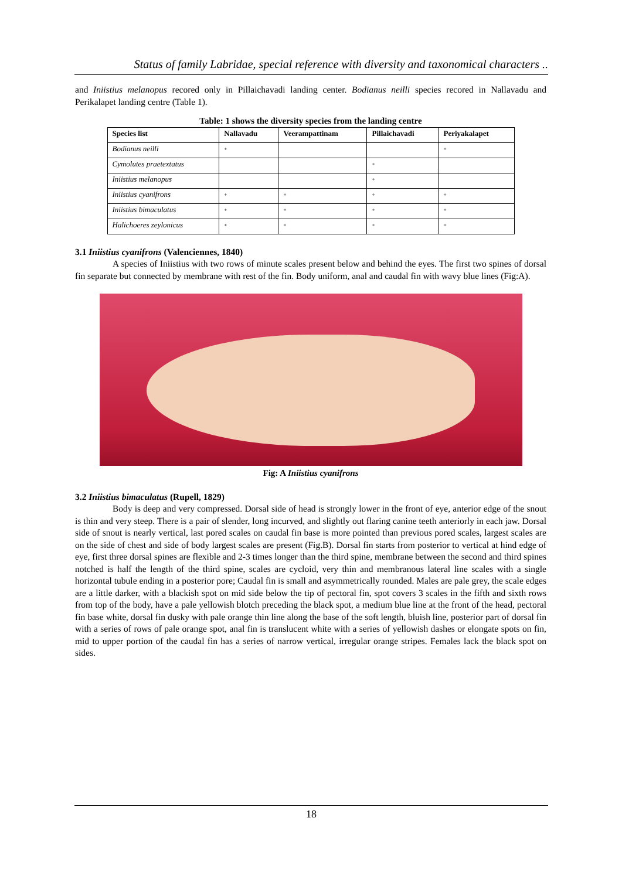Status of family Labridae, special reference with diversity and taxonomical characters ..
and Iniistius melanopus recored only in Pillaichavadi landing center. Bodianus neilli species recored in Nallavadu and Perikalapet landing centre (Table 1).
Table: 1 shows the diversity species from the landing centre
| Species list | Nallavadu | Veerampattinam | Pillaichavadi | Periyakalapet |
| --- | --- | --- | --- | --- |
| Bodianus neilli | + | | | + |
| Cymolutes praetextatus | | | + | |
| Iniistius melanopus | | | + | |
| Iniistius cyanifrons | + | + | + | + |
| Iniistius bimaculatus | + | + | + | + |
| Halichoeres zeylonicus | + | + | + | + |
3.1 Iniistius cyanifrons (Valenciennes, 1840)
A species of Iniistius with two rows of minute scales present below and behind the eyes. The first two spines of dorsal fin separate but connected by membrane with rest of the fin. Body uniform, anal and caudal fin with wavy blue lines (Fig:A).
Fig: A Iniistius cyanifrons
3.2 Iniistius bimaculatus (Rupell, 1829)
Body is deep and very compressed. Dorsal side of head is strongly lower in the front of eye, anterior edge of the snout is thin and very steep. There is a pair of slender, long incurved, and slightly out flaring canine teeth anteriorly in each jaw. Dorsal side of snout is nearly vertical, last pored scales on caudal fin base is more pointed than previous pored scales, largest scales are on the side of chest and side of body largest scales are present (Fig.B). Dorsal fin starts from posterior to vertical at hind edge of eye, first three dorsal spines are flexible and 2-3 times longer than the third spine, membrane between the second and third spines notched is half the length of the third spine, scales are cycloid, very thin and membranous lateral line scales with a single horizontal tubule ending in a posterior pore; Caudal fin is small and asymmetrically rounded. Males are pale grey, the scale edges are a little darker, with a blackish spot on mid side below the tip of pectoral fin, spot covers 3 scales in the fifth and sixth rows from top of the body, have a pale yellowish blotch preceding the black spot, a medium blue line at the front of the head, pectoral fin base white, dorsal fin dusky with pale orange thin line along the base of the soft length, bluish line, posterior part of dorsal fin with a series of rows of pale orange spot, anal fin is translucent white with a series of yellowish dashes or elongate spots on fin, mid to upper portion of the caudal fin has a series of narrow vertical, irregular orange stripes. Females lack the black spot on sides.
18